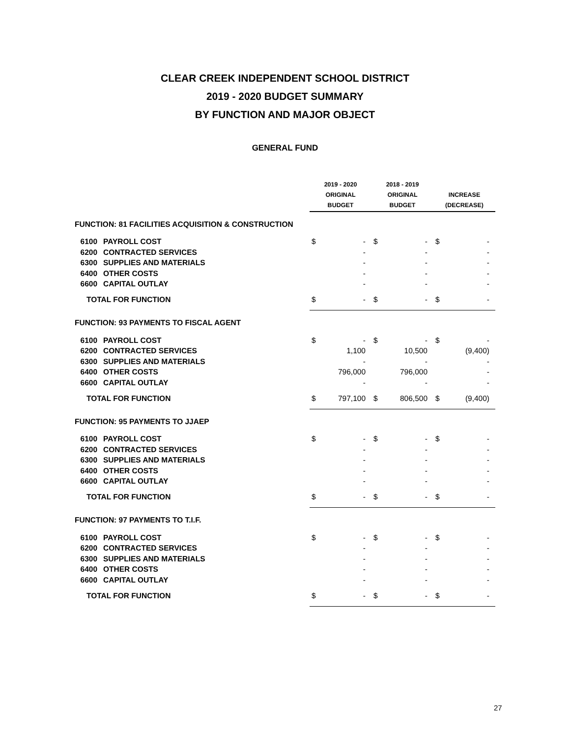CLEAR CREEK INDEPENDENT SCHOOL DISTRICT
2019 - 2020 BUDGET SUMMARY
BY FUNCTION AND MAJOR OBJECT
GENERAL FUND
| | | 2019 - 2020 ORIGINAL | | 2018 - 2019 ORIGINAL | | INCREASE | |
| --- | --- | --- | --- | --- | --- | --- | --- |
| | | BUDGET | | BUDGET | | (DECREASE) | |
| FUNCTION: 81 FACILITIES ACQUISITION & CONSTRUCTION | | | | | | | |
| 6100 | PAYROLL COST | $ | - | $ | - | $ | - |
| 6200 | CONTRACTED SERVICES | | - | | - | | - |
| 6300 | SUPPLIES AND MATERIALS | | - | | - | | - |
| 6400 | OTHER COSTS | | - | | - | | - |
| 6600 | CAPITAL OUTLAY | | - | | - | | - |
| TOTAL FOR FUNCTION | | $ | - | $ | - | $ | - |
| FUNCTION: 93 PAYMENTS TO FISCAL AGENT | | | | | | | |
| 6100 | PAYROLL COST | $ | - | $ | - | $ | - |
| 6200 | CONTRACTED SERVICES | | 1,100 | | 10,500 | | (9,400) |
| 6300 | SUPPLIES AND MATERIALS | | - | | - | | - |
| 6400 | OTHER COSTS | | 796,000 | | 796,000 | | - |
| 6600 | CAPITAL OUTLAY | | - | | - | | - |
| TOTAL FOR FUNCTION | | $ | 797,100 | $ | 806,500 | $ | (9,400) |
| FUNCTION: 95 PAYMENTS TO JJAEP | | | | | | | |
| 6100 | PAYROLL COST | $ | - | $ | - | $ | - |
| 6200 | CONTRACTED SERVICES | | - | | - | | - |
| 6300 | SUPPLIES AND MATERIALS | | - | | - | | - |
| 6400 | OTHER COSTS | | - | | - | | - |
| 6600 | CAPITAL OUTLAY | | - | | - | | - |
| TOTAL FOR FUNCTION | | $ | - | $ | - | $ | - |
| FUNCTION: 97 PAYMENTS TO T.I.F. | | | | | | | |
| 6100 | PAYROLL COST | $ | - | $ | - | $ | - |
| 6200 | CONTRACTED SERVICES | | - | | - | | - |
| 6300 | SUPPLIES AND MATERIALS | | - | | - | | - |
| 6400 | OTHER COSTS | | - | | - | | - |
| 6600 | CAPITAL OUTLAY | | - | | - | | - |
| TOTAL FOR FUNCTION | | $ | - | $ | - | $ | - |
27